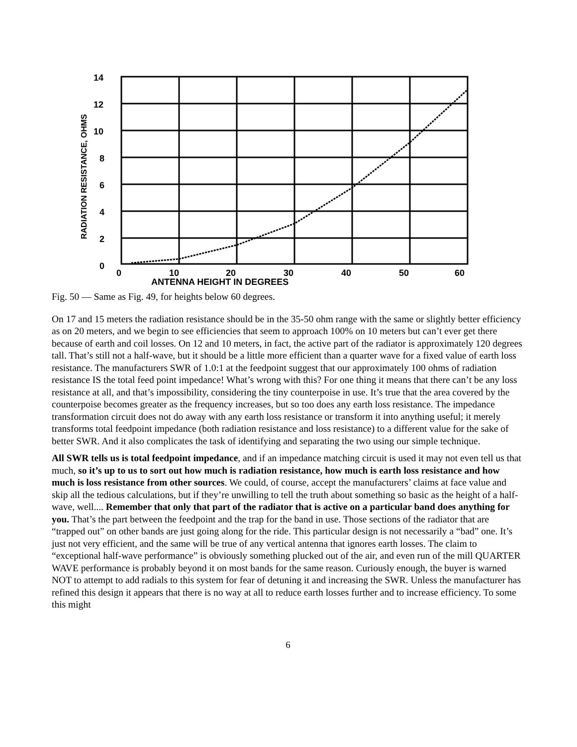14
12
10
8
6
4
2
0
0
10
20
30
40
50
60
ANTENNA HEIGHT IN DEGREES
RADIATION RESISTANCE, OHMS
Fig. 50 — Same as Fig. 49, for heights below 60 degrees.
On 17 and 15 meters the radiation resistance should be in the 35-50 ohm range with the same or slightly better efficiency as on 20 meters, and we begin to see efficiencies that seem to approach 100% on 10 meters but can’t ever get there because of earth and coil losses. On 12 and 10 meters, in fact, the active part of the radiator is approximately 120 degrees tall. That’s still not a half-wave, but it should be a little more efficient than a quarter wave for a fixed value of earth loss resistance. The manufacturers SWR of 1.0:1 at the feedpoint suggest that our approximately 100 ohms of radiation resistance IS the total feed point impedance! What’s wrong with this? For one thing it means that there can’t be any loss resistance at all, and that’s impossibility, considering the tiny counterpoise in use. It’s true that the area covered by the counterpoise becomes greater as the frequency increases, but so too does any earth loss resistance. The impedance transformation circuit does not do away with any earth loss resistance or transform it into anything useful; it merely transforms total feedpoint impedance (both radiation resistance and loss resistance) to a different value for the sake of better SWR. And it also complicates the task of identifying and separating the two using our simple technique.
All SWR tells us is total feedpoint impedance, and if an impedance matching circuit is used it may not even tell us that much, so it’s up to us to sort out how much is radiation resistance, how much is earth loss resistance and how much is loss resistance from other sources. We could, of course, accept the manufacturers’ claims at face value and skip all the tedious calculations, but if they’re unwilling to tell the truth about something so basic as the height of a half-wave, well.... Remember that only that part of the radiator that is active on a particular band does anything for you. That’s the part between the feedpoint and the trap for the band in use. Those sections of the radiator that are “trapped out” on other bands are just going along for the ride. This particular design is not necessarily a “bad” one. It’s just not very efficient, and the same will be true of any vertical antenna that ignores earth losses. The claim to “exceptional half-wave performance” is obviously something plucked out of the air, and even run of the mill QUARTER WAVE performance is probably beyond it on most bands for the same reason. Curiously enough, the buyer is warned NOT to attempt to add radials to this system for fear of detuning it and increasing the SWR. Unless the manufacturer has refined this design it appears that there is no way at all to reduce earth losses further and to increase efficiency. To some this might
6